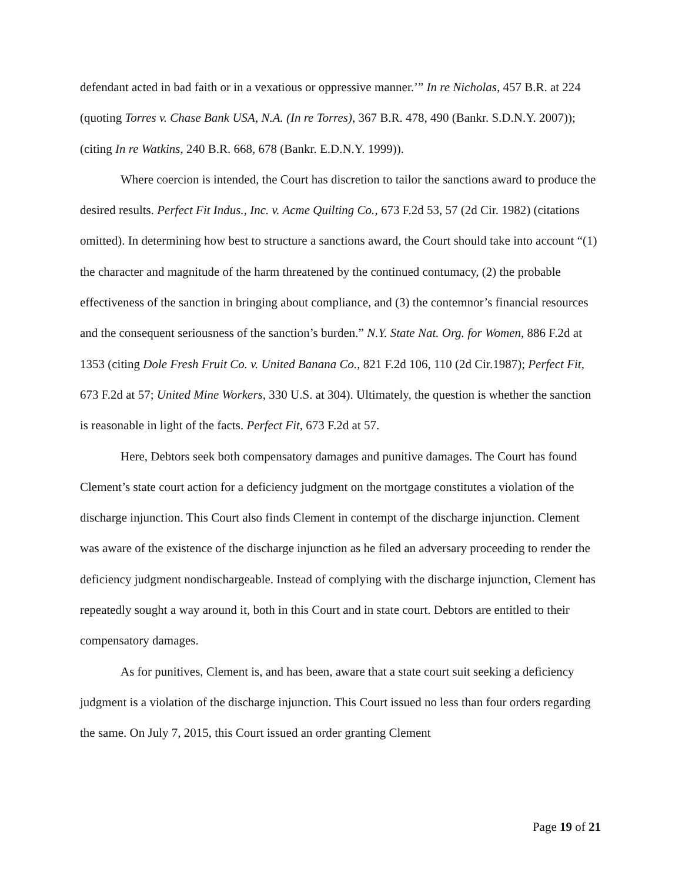defendant acted in bad faith or in a vexatious or oppressive manner.’” In re Nicholas, 457 B.R. at 224 (quoting Torres v. Chase Bank USA, N.A. (In re Torres), 367 B.R. 478, 490 (Bankr. S.D.N.Y. 2007)); (citing In re Watkins, 240 B.R. 668, 678 (Bankr. E.D.N.Y. 1999)).
Where coercion is intended, the Court has discretion to tailor the sanctions award to produce the desired results. Perfect Fit Indus., Inc. v. Acme Quilting Co., 673 F.2d 53, 57 (2d Cir. 1982) (citations omitted). In determining how best to structure a sanctions award, the Court should take into account “(1) the character and magnitude of the harm threatened by the continued contumacy, (2) the probable effectiveness of the sanction in bringing about compliance, and (3) the contemnor’s financial resources and the consequent seriousness of the sanction’s burden.” N.Y. State Nat. Org. for Women, 886 F.2d at 1353 (citing Dole Fresh Fruit Co. v. United Banana Co., 821 F.2d 106, 110 (2d Cir.1987); Perfect Fit, 673 F.2d at 57; United Mine Workers, 330 U.S. at 304). Ultimately, the question is whether the sanction is reasonable in light of the facts. Perfect Fit, 673 F.2d at 57.
Here, Debtors seek both compensatory damages and punitive damages. The Court has found Clement’s state court action for a deficiency judgment on the mortgage constitutes a violation of the discharge injunction. This Court also finds Clement in contempt of the discharge injunction. Clement was aware of the existence of the discharge injunction as he filed an adversary proceeding to render the deficiency judgment nondischargeable. Instead of complying with the discharge injunction, Clement has repeatedly sought a way around it, both in this Court and in state court. Debtors are entitled to their compensatory damages.
As for punitives, Clement is, and has been, aware that a state court suit seeking a deficiency judgment is a violation of the discharge injunction. This Court issued no less than four orders regarding the same. On July 7, 2015, this Court issued an order granting Clement
Page 19 of 21